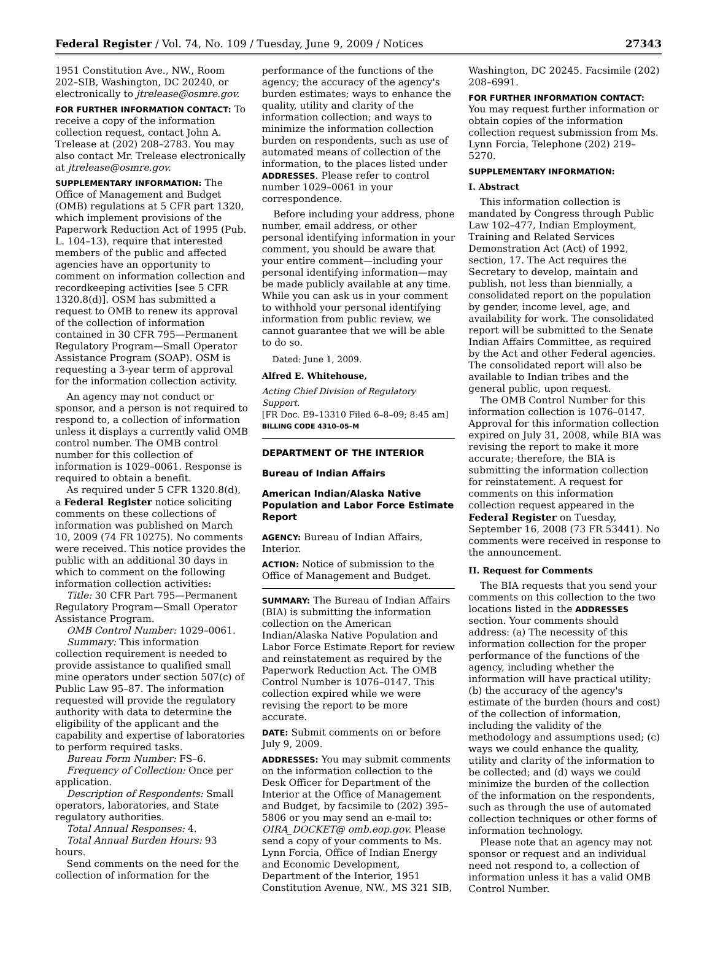Federal Register / Vol. 74, No. 109 / Tuesday, June 9, 2009 / Notices 27343
1951 Constitution Ave., NW., Room 202–SIB, Washington, DC 20240, or electronically to jtrelease@osmre.gov.
FOR FURTHER INFORMATION CONTACT: To receive a copy of the information collection request, contact John A. Trelease at (202) 208–2783. You may also contact Mr. Trelease electronically at jtrelease@osmre.gov.
SUPPLEMENTARY INFORMATION: The Office of Management and Budget (OMB) regulations at 5 CFR part 1320, which implement provisions of the Paperwork Reduction Act of 1995 (Pub. L. 104–13), require that interested members of the public and affected agencies have an opportunity to comment on information collection and recordkeeping activities [see 5 CFR 1320.8(d)]. OSM has submitted a request to OMB to renew its approval of the collection of information contained in 30 CFR 795—Permanent Regulatory Program—Small Operator Assistance Program (SOAP). OSM is requesting a 3-year term of approval for the information collection activity.
An agency may not conduct or sponsor, and a person is not required to respond to, a collection of information unless it displays a currently valid OMB control number. The OMB control number for this collection of information is 1029–0061. Response is required to obtain a benefit.
As required under 5 CFR 1320.8(d), a Federal Register notice soliciting comments on these collections of information was published on March 10, 2009 (74 FR 10275). No comments were received. This notice provides the public with an additional 30 days in which to comment on the following information collection activities:
Title: 30 CFR Part 795—Permanent Regulatory Program—Small Operator Assistance Program.
OMB Control Number: 1029–0061.
Summary: This information collection requirement is needed to provide assistance to qualified small mine operators under section 507(c) of Public Law 95–87. The information requested will provide the regulatory authority with data to determine the eligibility of the applicant and the capability and expertise of laboratories to perform required tasks.
Bureau Form Number: FS–6.
Frequency of Collection: Once per application.
Description of Respondents: Small operators, laboratories, and State regulatory authorities.
Total Annual Responses: 4.
Total Annual Burden Hours: 93 hours.
Send comments on the need for the collection of information for the
performance of the functions of the agency; the accuracy of the agency's burden estimates; ways to enhance the quality, utility and clarity of the information collection; and ways to minimize the information collection burden on respondents, such as use of automated means of collection of the information, to the places listed under ADDRESSES. Please refer to control number 1029–0061 in your correspondence.
Before including your address, phone number, email address, or other personal identifying information in your comment, you should be aware that your entire comment—including your personal identifying information—may be made publicly available at any time. While you can ask us in your comment to withhold your personal identifying information from public review, we cannot guarantee that we will be able to do so.
Dated: June 1, 2009.
Alfred E. Whitehouse,
Acting Chief Division of Regulatory Support.
[FR Doc. E9–13310 Filed 6–8–09; 8:45 am]
BILLING CODE 4310–05–M
DEPARTMENT OF THE INTERIOR
Bureau of Indian Affairs
American Indian/Alaska Native Population and Labor Force Estimate Report
AGENCY: Bureau of Indian Affairs, Interior.
ACTION: Notice of submission to the Office of Management and Budget.
SUMMARY: The Bureau of Indian Affairs (BIA) is submitting the information collection on the American Indian/Alaska Native Population and Labor Force Estimate Report for review and reinstatement as required by the Paperwork Reduction Act. The OMB Control Number is 1076–0147. This collection expired while we were revising the report to be more accurate.
DATE: Submit comments on or before July 9, 2009.
ADDRESSES: You may submit comments on the information collection to the Desk Officer for Department of the Interior at the Office of Management and Budget, by facsimile to (202) 395–5806 or you may send an e-mail to: OIRA_DOCKET@ omb.eop.gov. Please send a copy of your comments to Ms. Lynn Forcia, Office of Indian Energy and Economic Development, Department of the Interior, 1951 Constitution Avenue, NW., MS 321 SIB,
Washington, DC 20245. Facsimile (202) 208–6991.
FOR FURTHER INFORMATION CONTACT: You may request further information or obtain copies of the information collection request submission from Ms. Lynn Forcia, Telephone (202) 219–5270.
SUPPLEMENTARY INFORMATION:
I. Abstract
This information collection is mandated by Congress through Public Law 102–477, Indian Employment, Training and Related Services Demonstration Act (Act) of 1992, section, 17. The Act requires the Secretary to develop, maintain and publish, not less than biennially, a consolidated report on the population by gender, income level, age, and availability for work. The consolidated report will be submitted to the Senate Indian Affairs Committee, as required by the Act and other Federal agencies. The consolidated report will also be available to Indian tribes and the general public, upon request.
The OMB Control Number for this information collection is 1076–0147. Approval for this information collection expired on July 31, 2008, while BIA was revising the report to make it more accurate; therefore, the BIA is submitting the information collection for reinstatement. A request for comments on this information collection request appeared in the Federal Register on Tuesday, September 16, 2008 (73 FR 53441). No comments were received in response to the announcement.
II. Request for Comments
The BIA requests that you send your comments on this collection to the two locations listed in the ADDRESSES section. Your comments should address: (a) The necessity of this information collection for the proper performance of the functions of the agency, including whether the information will have practical utility; (b) the accuracy of the agency's estimate of the burden (hours and cost) of the collection of information, including the validity of the methodology and assumptions used; (c) ways we could enhance the quality, utility and clarity of the information to be collected; and (d) ways we could minimize the burden of the collection of the information on the respondents, such as through the use of automated collection techniques or other forms of information technology.
Please note that an agency may not sponsor or request and an individual need not respond to, a collection of information unless it has a valid OMB Control Number.